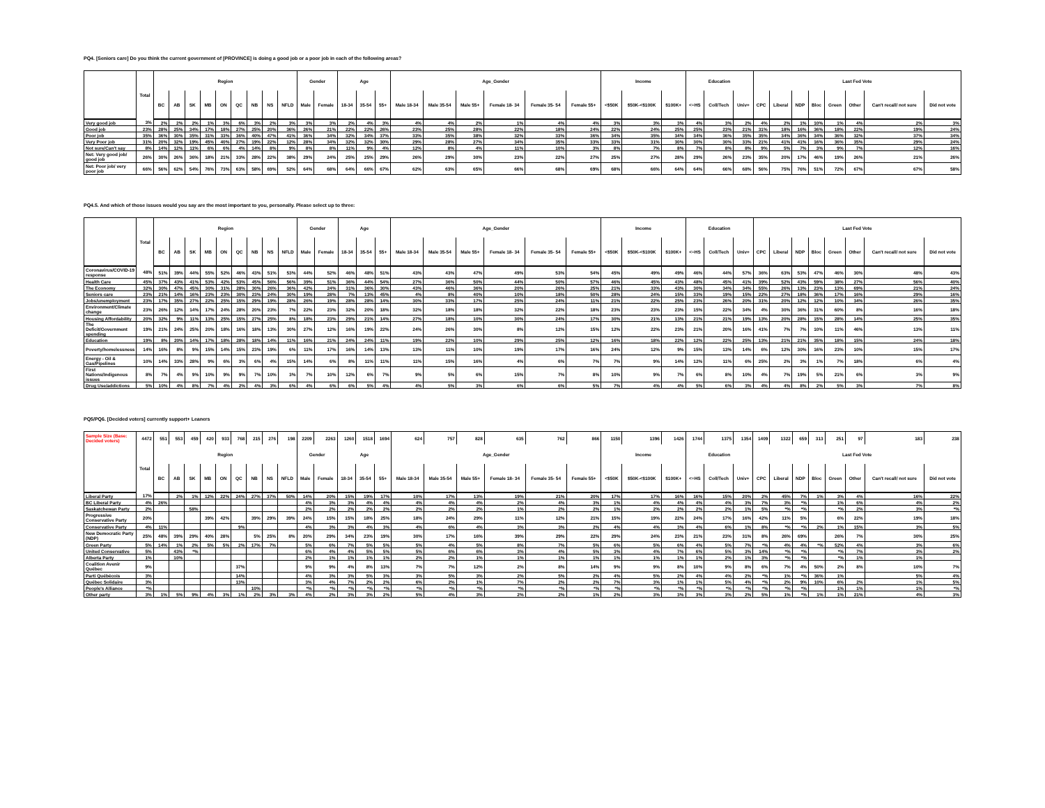PQ4. [Seniors care] Do you think the current government of [PROVINCE] is doing a good job or a poor job in each of the following areas?
| | Total | Region | | | | | | | | | Gender | | Age | | | Age_Gender | | | | | | Income | | | Education | | | Last Fed Vote | | | | | | | |
| --- | --- | --- | --- | --- | --- | --- | --- | --- | --- | --- | --- | --- | --- | --- | --- | --- | --- | --- | --- | --- | --- | --- | --- | --- | --- | --- | --- | --- | --- | --- | --- | --- | --- | --- | --- |
| | | BC | AB | SK | MB | ON | QC | NB | NS | NFLD | Male | Female | 18-34 | 35-54 | 55+ | Male 18-34 | Male 35-54 | Male 55+ | Female 18- 34 | Female 35- 54 | Female 55+ | <$50K | $50K-<$100K | $100K+ | <=HS | Coll/Tech | Univ+ | CPC | Liberal | NDP | Bloc | Green | Other | Can't recall/ not sure | Did not vote |
| Very good job | 3% | 2% | 2% | 2% | 1% | 3% | 6% | 3% | 2% | 3% | 3% | 3% | 2% | 4% | 3% | 4% | 4% | 2% | 1% | 4% | 4% | 3% | 3% | 3% | 4% | 3% | 2% | 4% | 2% | 1% | 10% | 1% | 4% | 2% | 3% |
| Good job | 23% | 28% | 25% | 34% | 17% | 18% | 27% | 25% | 20% | 36% | 26% | 21% | 22% | 22% | 26% | 23% | 25% | 28% | 22% | 18% | 24% | 22% | 24% | 25% | 25% | 23% | 21% | 31% | 18% | 16% | 36% | 18% | 22% | 19% | 24% |
| Poor job | 35% | 36% | 30% | 35% | 31% | 33% | 36% | 40% | 47% | 41% | 36% | 34% | 32% | 34% | 37% | 33% | 35% | 38% | 32% | 33% | 36% | 34% | 35% | 34% | 34% | 36% | 35% | 35% | 34% | 36% | 34% | 36% | 32% | 37% | 34% |
| Very Poor job | 31% | 20% | 32% | 19% | 45% | 40% | 27% | 19% | 22% | 12% | 28% | 34% | 32% | 32% | 30% | 29% | 28% | 27% | 34% | 35% | 33% | 33% | 31% | 30% | 30% | 30% | 33% | 21% | 41% | 41% | 16% | 36% | 35% | 29% | 24% |
| Not sure/Can't say | 8% | 14% | 12% | 11% | 6% | 6% | 4% | 14% | 8% | 9% | 8% | 8% | 11% | 9% | 4% | 12% | 8% | 4% | 11% | 10% | 3% | 8% | 7% | 8% | 7% | 8% | 8% | 9% | 5% | 7% | 3% | 9% | 7% | 12% | 16% |
| Net: Very good job/ good job | 26% | 30% | 26% | 36% | 18% | 21% | 33% | 28% | 22% | 38% | 29% | 24% | 25% | 25% | 29% | 26% | 29% | 30% | 23% | 22% | 27% | 25% | 27% | 28% | 29% | 26% | 23% | 35% | 20% | 17% | 46% | 19% | 26% | 21% | 26% |
| Net: Poor job/ very poor job | 66% | 56% | 62% | 54% | 76% | 73% | 63% | 58% | 69% | 52% | 64% | 68% | 64% | 66% | 67% | 62% | 63% | 65% | 66% | 68% | 69% | 68% | 66% | 64% | 64% | 66% | 68% | 56% | 75% | 76% | 51% | 72% | 67% | 67% | 58% |
PQ4.5. And which of those issues would you say are the most important to you, personally. Please select up to three:
| | Total | Region | | | | | | | | | Gender | | Age | | | Age_Gender | | | | | | Income | | | Education | | | Last Fed Vote | | | | | | | |
| --- | --- | --- | --- | --- | --- | --- | --- | --- | --- | --- | --- | --- | --- | --- | --- | --- | --- | --- | --- | --- | --- | --- | --- | --- | --- | --- | --- | --- | --- | --- | --- | --- | --- | --- | --- |
| | | BC | AB | SK | MB | ON | QC | NB | NS | NFLD | Male | Female | 18-34 | 35-54 | 55+ | Male 18-34 | Male 35-54 | Male 55+ | Female 18- 34 | Female 35- 54 | Female 55+ | <$50K | $50K-<$100K | $100K+ | <=HS | Coll/Tech | Univ+ | CPC | Liberal | NDP | Bloc | Green | Other | Can't recall/ not sure | Did not vote |
| Coronavirus/COVID-19 response | 48% | 51% | 39% | 44% | 55% | 52% | 46% | 43% | 51% | 53% | 44% | 52% | 46% | 48% | 51% | 43% | 43% | 47% | 49% | 53% | 54% | 45% | 49% | 49% | 46% | 44% | 57% | 36% | 63% | 53% | 47% | 46% | 30% | 48% | 43% |
| Health Care | 45% | 37% | 43% | 41% | 53% | 42% | 53% | 45% | 56% | 56% | 39% | 51% | 36% | 44% | 54% | 27% | 36% | 50% | 44% | 50% | 57% | 46% | 45% | 43% | 48% | 45% | 41% | 39% | 52% | 43% | 59% | 38% | 27% | 56% | 40% |
| The Economy | 32% | 30% | 47% | 45% | 30% | 31% | 28% | 30% | 26% | 36% | 42% | 24% | 31% | 36% | 30% | 43% | 46% | 36% | 20% | 26% | 25% | 21% | 33% | 43% | 30% | 34% | 34% | 55% | 26% | 13% | 23% | 13% | 69% | 21% | 24% |
| Seniors care | 23% | 21% | 14% | 16% | 23% | 23% | 30% | 23% | 24% | 30% | 19% | 28% | 7% | 13% | 45% | 4% | 8% | 40% | 10% | 18% | 50% | 28% | 24% | 15% | 33% | 19% | 15% | 22% | 27% | 18% | 36% | 17% | 16% | 29% | 16% |
| Jobs/unemployment | 23% | 17% | 35% | 27% | 22% | 25% | 15% | 29% | 19% | 28% | 26% | 19% | 28% | 28% | 14% | 30% | 33% | 17% | 25% | 24% | 11% | 21% | 22% | 25% | 23% | 26% | 20% | 31% | 20% | 12% | 12% | 10% | 34% | 26% | 35% |
| Environment/Climate change | 23% | 26% | 12% | 14% | 17% | 24% | 28% | 20% | 23% | 7% | 22% | 23% | 32% | 20% | 18% | 32% | 18% | 18% | 32% | 22% | 18% | 23% | 23% | 23% | 15% | 22% | 34% | 4% | 30% | 36% | 31% | 60% | 8% | 16% | 18% |
| Housing Affordability | 20% | 32% | 9% | 11% | 13% | 25% | 15% | 27% | 25% | 8% | 18% | 23% | 29% | 21% | 14% | 27% | 18% | 10% | 30% | 24% | 17% | 30% | 21% | 13% | 21% | 21% | 19% | 13% | 20% | 28% | 15% | 28% | 14% | 25% | 35% |
| The Deficit/Government spending | 19% | 21% | 24% | 25% | 20% | 18% | 16% | 18% | 13% | 30% | 27% | 12% | 16% | 19% | 22% | 24% | 26% | 30% | 8% | 12% | 15% | 12% | 22% | 23% | 21% | 20% | 16% | 41% | 7% | 7% | 10% | 11% | 46% | 13% | 11% |
| Education | 19% | 8% | 20% | 14% | 17% | 18% | 28% | 18% | 14% | 11% | 16% | 21% | 24% | 24% | 11% | 19% | 22% | 10% | 29% | 25% | 12% | 16% | 18% | 22% | 12% | 22% | 25% | 13% | 21% | 21% | 35% | 18% | 15% | 24% | 18% |
| Poverty/homelessness | 14% | 16% | 8% | 9% | 15% | 14% | 15% | 23% | 19% | 6% | 11% | 17% | 16% | 14% | 13% | 13% | 11% | 10% | 19% | 17% | 16% | 24% | 12% | 9% | 15% | 13% | 14% | 6% | 12% | 30% | 16% | 23% | 10% | 15% | 17% |
| Energy - Oil & Gas/Pipelines | 10% | 14% | 33% | 28% | 9% | 6% | 3% | 6% | 4% | 15% | 14% | 6% | 8% | 11% | 11% | 11% | 15% | 16% | 4% | 6% | 7% | 7% | 9% | 14% | 12% | 11% | 6% | 25% | 2% | 3% | 1% | 7% | 18% | 6% | 4% |
| First Nations/Indigenous issues | 8% | 7% | 4% | 9% | 10% | 9% | 9% | 7% | 10% | 3% | 7% | 10% | 12% | 6% | 7% | 9% | 5% | 6% | 15% | 7% | 8% | 10% | 9% | 7% | 6% | 8% | 10% | 4% | 7% | 19% | 5% | 21% | 6% | 3% | 9% |
| Drug Use/addictions | 5% | 10% | 4% | 8% | 7% | 4% | 2% | 4% | 3% | 6% | 4% | 6% | 6% | 5% | 4% | 4% | 5% | 3% | 6% | 6% | 5% | 7% | 4% | 4% | 5% | 6% | 3% | 4% | 4% | 8% | 2% | 5% | 3% | 7% | 8% |
PQ5/PQ6. [Decided voters] currently support+ Leaners
| Sample Size (Base: Decided voters) | 4472 | 551 | 553 | 459 | 420 | 933 | 768 | 215 | 276 | 198 | 2209 | 2263 | 1260 | 1518 | 1694 | 624 | 757 | 828 | 635 | 762 | 866 | 1150 | 1396 | 1426 | 1744 | 1375 | 1354 | 1409 | 1322 | 659 | 313 | 251 | 97 | 183 | 238 |
| --- | --- | --- | --- | --- | --- | --- | --- | --- | --- | --- | --- | --- | --- | --- | --- | --- | --- | --- | --- | --- | --- | --- | --- | --- | --- | --- | --- | --- | --- | --- | --- | --- | --- | --- | --- |
| | Total | Region | | | | | | | | | Gender | | Age | | | Age_Gender | | | | | | Income | | | Education | | | Last Fed Vote | | | | | | | |
| | | BC | AB | SK | MB | ON | QC | NB | NS | NFLD | Male | Female | 18-34 | 35-54 | 55+ | Male 18-34 | Male 35-54 | Male 55+ | Female 18- 34 | Female 35- 54 | Female 55+ | <$50K | $50K-<$100K | $100K+ | <=HS | Coll/Tech | Univ+ | CPC | Liberal | NDP | Bloc | Green | Other | Can't recall/ not sure | Did not vote |
| Liberal Party | 17% | | 2% | 1% | 12% | 22% | 24% | 27% | 37% | 50% | 14% | 20% | 15% | 19% | 17% | 10% | 17% | 13% | 19% | 21% | 20% | 17% | 17% | 16% | 16% | 15% | 20% | 2% | 45% | 7% | 1% | 3% | 4% | 16% | 22% |
| BC Liberal Party | 4% | 26% | | | | | | | | | 4% | 3% | 3% | 4% | 4% | 4% | 4% | 4% | 2% | 4% | 3% | 1% | 4% | 4% | 4% | 4% | 3% | 7% | 3% | *% | | 1% | 6% | 4% | 2% |
| Saskatchewan Party | 2% | | | 58% | | | | | | | 2% | 2% | 2% | 2% | 2% | 2% | 2% | 2% | 1% | 2% | 2% | 1% | 2% | 2% | 2% | 2% | 1% | 5% | *% | *% | | *% | 2% | 3% | *% |
| Progressive Conservative Party | 20% | | | | 39% | 42% | | 39% | 29% | 39% | 24% | 15% | 15% | 18% | 25% | 18% | 24% | 29% | 11% | 12% | 21% | 15% | 19% | 22% | 24% | 17% | 16% | 42% | 11% | 5% | | 6% | 22% | 19% | 18% |
| Conservative Party | 4% | 11% | | | | | 9% | | | | 4% | 3% | 3% | 4% | 3% | 4% | 6% | 4% | 3% | 3% | 2% | 4% | 4% | 3% | 4% | 6% | 1% | 8% | *% | *% | 2% | 1% | 15% | 3% | 5% |
| New Democratic Party (NDP) | 25% | 48% | 39% | 29% | 40% | 28% | | 5% | 25% | 8% | 20% | 29% | 34% | 23% | 19% | 30% | 17% | 16% | 39% | 29% | 22% | 29% | 24% | 23% | 21% | 23% | 31% | 8% | 26% | 69% | | 26% | 7% | 30% | 25% |
| Green Party | 5% | 14% | 1% | 2% | 5% | 5% | 2% | 17% | 7% | | 5% | 6% | 7% | 5% | 5% | 5% | 4% | 5% | 8% | 7% | 5% | 6% | 5% | 6% | 4% | 5% | 7% | *% | 4% | 4% | *% | 52% | 4% | 3% | 6% |
| United Conservative | 5% | | 43% | *% | | | | | | | 6% | 4% | 4% | 5% | 5% | 5% | 6% | 6% | 3% | 4% | 5% | 3% | 4% | 7% | 6% | 5% | 3% | 14% | *% | *% | | *% | 7% | 3% | 2% |
| Alberta Party | 1% | | 10% | | | | | | | | 2% | 1% | 1% | 1% | 1% | 2% | 2% | 1% | 1% | 1% | 1% | 1% | 1% | 1% | 1% | 2% | 1% | 3% | *% | *% | | *% | 1% | 1% | |
| Coalition Avenir Québec | 9% | | | | | | 37% | | | | 9% | 9% | 4% | 8% | 13% | 7% | 7% | 12% | 2% | 8% | 14% | 9% | 9% | 8% | 10% | 9% | 8% | 6% | 7% | 4% | 50% | 2% | 8% | 10% | 7% |
| Parti Québécois | 3% | | | | | | 14% | | | | 4% | 3% | 3% | 5% | 3% | 3% | 5% | 3% | 2% | 5% | 2% | 4% | 5% | 2% | 4% | 4% | 2% | *% | 1% | *% | 36% | 1% | | 5% | 4% |
| Québec Solidaire | 3% | | | | | | 13% | | | | 3% | 4% | 7% | 2% | 2% | 6% | 2% | 1% | 7% | 2% | 2% | 7% | 3% | 1% | 1% | 5% | 4% | *% | 2% | 9% | 10% | 6% | 2% | 1% | 5% |
| People's Alliance | *% | | | | | | | 10% | | | *% | *% | *% | *% | *% | *% | *% | *% | *% | *% | *% | *% | *% | *% | *% | *% | *% | *% | *% | *% | | 1% | 1% | 1% | *% |
| Other party | 3% | 1% | 5% | 9% | 4% | 3% | 1% | 2% | 3% | 3% | 4% | 2% | 3% | 3% | 2% | 5% | 4% | 3% | 2% | 2% | 1% | 2% | 3% | 3% | 3% | 3% | 2% | 5% | 1% | *% | 1% | 1% | 21% | 4% | 3% |